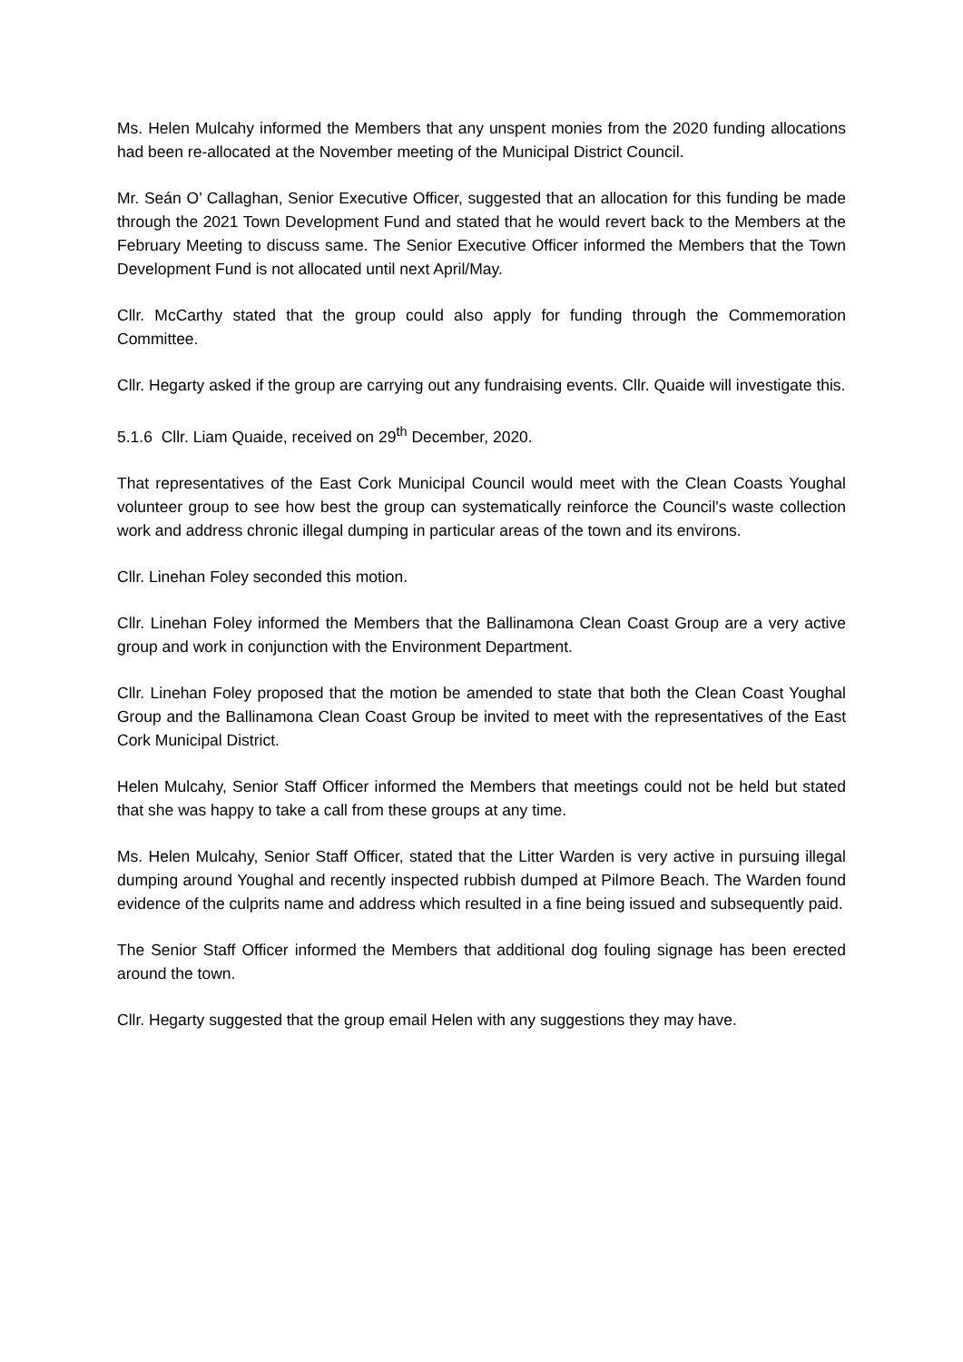Ms. Helen Mulcahy informed the Members that any unspent monies from the 2020 funding allocations had been re-allocated at the November meeting of the Municipal District Council.
Mr. Seán O’ Callaghan, Senior Executive Officer, suggested that an allocation for this funding be made through the 2021 Town Development Fund and stated that he would revert back to the Members at the February Meeting to discuss same. The Senior Executive Officer informed the Members that the Town Development Fund is not allocated until next April/May.
Cllr. McCarthy stated that the group could also apply for funding through the Commemoration Committee.
Cllr. Hegarty asked if the group are carrying out any fundraising events. Cllr. Quaide will investigate this.
5.1.6 Cllr. Liam Quaide, received on 29<sup>th</sup> December, 2020.
That representatives of the East Cork Municipal Council would meet with the Clean Coasts Youghal volunteer group to see how best the group can systematically reinforce the Council's waste collection work and address chronic illegal dumping in particular areas of the town and its environs.
Cllr. Linehan Foley seconded this motion.
Cllr. Linehan Foley informed the Members that the Ballinamona Clean Coast Group are a very active group and work in conjunction with the Environment Department.
Cllr. Linehan Foley proposed that the motion be amended to state that both the Clean Coast Youghal Group and the Ballinamona Clean Coast Group be invited to meet with the representatives of the East Cork Municipal District.
Helen Mulcahy, Senior Staff Officer informed the Members that meetings could not be held but stated that she was happy to take a call from these groups at any time.
Ms. Helen Mulcahy, Senior Staff Officer, stated that the Litter Warden is very active in pursuing illegal dumping around Youghal and recently inspected rubbish dumped at Pilmore Beach. The Warden found evidence of the culprits name and address which resulted in a fine being issued and subsequently paid.
The Senior Staff Officer informed the Members that additional dog fouling signage has been erected around the town.
Cllr. Hegarty suggested that the group email Helen with any suggestions they may have.